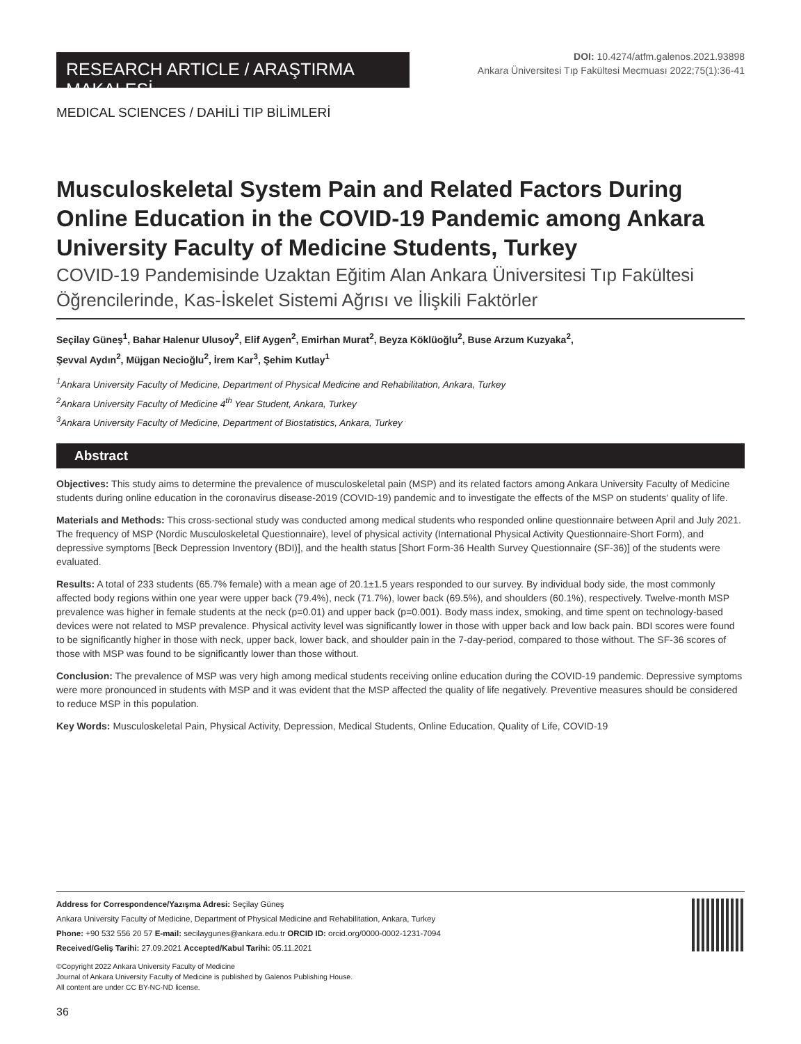RESEARCH ARTICLE / ARAŞTIRMA MAKALESİ
DOI: 10.4274/atfm.galenos.2021.93898
Ankara Üniversitesi Tıp Fakültesi Mecmuası 2022;75(1):36-41
MEDICAL SCIENCES / DAHİLİ TIP BİLİMLERİ
Musculoskeletal System Pain and Related Factors During Online Education in the COVID-19 Pandemic among Ankara University Faculty of Medicine Students, Turkey
COVID-19 Pandemisinde Uzaktan Eğitim Alan Ankara Üniversitesi Tıp Fakültesi Öğrencilerinde, Kas-İskelet Sistemi Ağrısı ve İlişkili Faktörler
Seçilay Güneş<sup>1</sup>, Bahar Halenur Ulusoy<sup>2</sup>, Elif Aygen<sup>2</sup>, Emirhan Murat<sup>2</sup>, Beyza Köklüoğlu<sup>2</sup>, Buse Arzum Kuzyaka<sup>2</sup>,
Şevval Aydın<sup>2</sup>, Müjgan Necioğlu<sup>2</sup>, İrem Kar<sup>3</sup>, Şehim Kutlay<sup>1</sup>
<sup>1</sup> Ankara University Faculty of Medicine, Department of Physical Medicine and Rehabilitation, Ankara, Turkey
<sup>2</sup> Ankara University Faculty of Medicine 4<sup>th</sup> Year Student, Ankara, Turkey
<sup>3</sup> Ankara University Faculty of Medicine, Department of Biostatistics, Ankara, Turkey
Abstract
Objectives: This study aims to determine the prevalence of musculoskeletal pain (MSP) and its related factors among Ankara University Faculty of Medicine students during online education in the coronavirus disease-2019 (COVID-19) pandemic and to investigate the effects of the MSP on students' quality of life.
Materials and Methods: This cross-sectional study was conducted among medical students who responded online questionnaire between April and July 2021. The frequency of MSP (Nordic Musculoskeletal Questionnaire), level of physical activity (International Physical Activity Questionnaire-Short Form), and depressive symptoms [Beck Depression Inventory (BDI)], and the health status [Short Form-36 Health Survey Questionnaire (SF-36)] of the students were evaluated.
Results: A total of 233 students (65.7% female) with a mean age of 20.1±1.5 years responded to our survey. By individual body side, the most commonly affected body regions within one year were upper back (79.4%), neck (71.7%), lower back (69.5%), and shoulders (60.1%), respectively. Twelve-month MSP prevalence was higher in female students at the neck (p=0.01) and upper back (p=0.001). Body mass index, smoking, and time spent on technology-based devices were not related to MSP prevalence. Physical activity level was significantly lower in those with upper back and low back pain. BDI scores were found to be significantly higher in those with neck, upper back, lower back, and shoulder pain in the 7-day-period, compared to those without. The SF-36 scores of those with MSP was found to be significantly lower than those without.
Conclusion: The prevalence of MSP was very high among medical students receiving online education during the COVID-19 pandemic. Depressive symptoms were more pronounced in students with MSP and it was evident that the MSP affected the quality of life negatively. Preventive measures should be considered to reduce MSP in this population.
Key Words: Musculoskeletal Pain, Physical Activity, Depression, Medical Students, Online Education, Quality of Life, COVID-19
Address for Correspondence/Yazışma Adresi: Seçilay Güneş
Ankara University Faculty of Medicine, Department of Physical Medicine and Rehabilitation, Ankara, Turkey
Phone: +90 532 556 20 57 E-mail: secilaygunes@ankara.edu.tr ORCID ID: orcid.org/0000-0002-1231-7094
Received/Geliş Tarihi: 27.09.2021 Accepted/Kabul Tarihi: 05.11.2021
©Copyright 2022 Ankara University Faculty of Medicine
Journal of Ankara University Faculty of Medicine is published by Galenos Publishing House.
All content are under CC BY-NC-ND license.
36